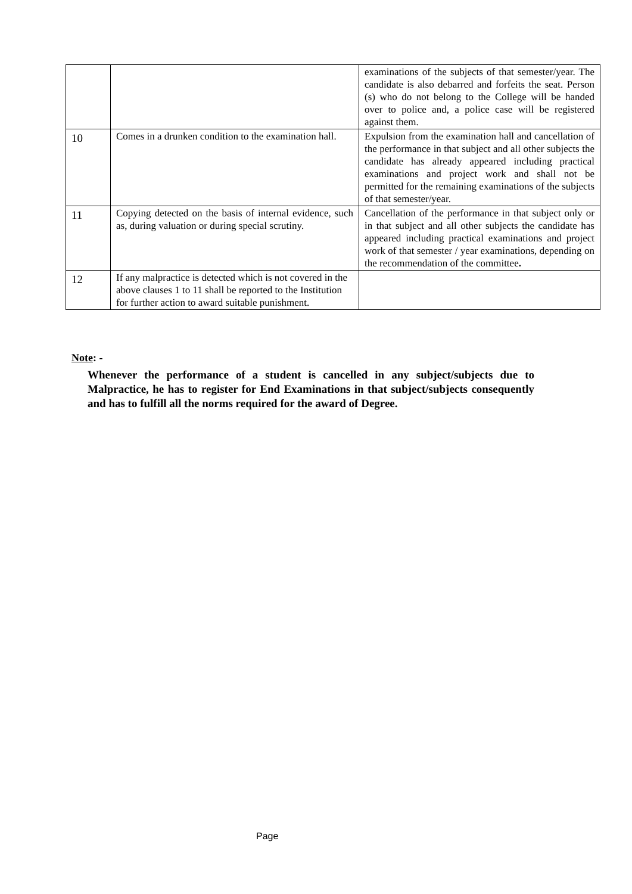| | | examinations of the subjects of that semester/year. The candidate is also debarred and forfeits the seat. Person (s) who do not belong to the College will be handed over to police and, a police case will be registered against them. |
| 10 | Comes in a drunken condition to the examination hall. | Expulsion from the examination hall and cancellation of the performance in that subject and all other subjects the candidate has already appeared including practical examinations and project work and shall not be permitted for the remaining examinations of the subjects of that semester/year. |
| 11 | Copying detected on the basis of internal evidence, such as, during valuation or during special scrutiny. | Cancellation of the performance in that subject only or in that subject and all other subjects the candidate has appeared including practical examinations and project work of that semester / year examinations, depending on the recommendation of the committee . |
| 12 | If any malpractice is detected which is not covered in the above clauses 1 to 11 shall be reported to the Institution for further action to award suitable punishment. | |
Note: -
Whenever the performance of a student is cancelled in any subject/subjects due to Malpractice, he has to register for End Examinations in that subject/subjects consequently and has to fulfill all the norms required for the award of Degree.
Page